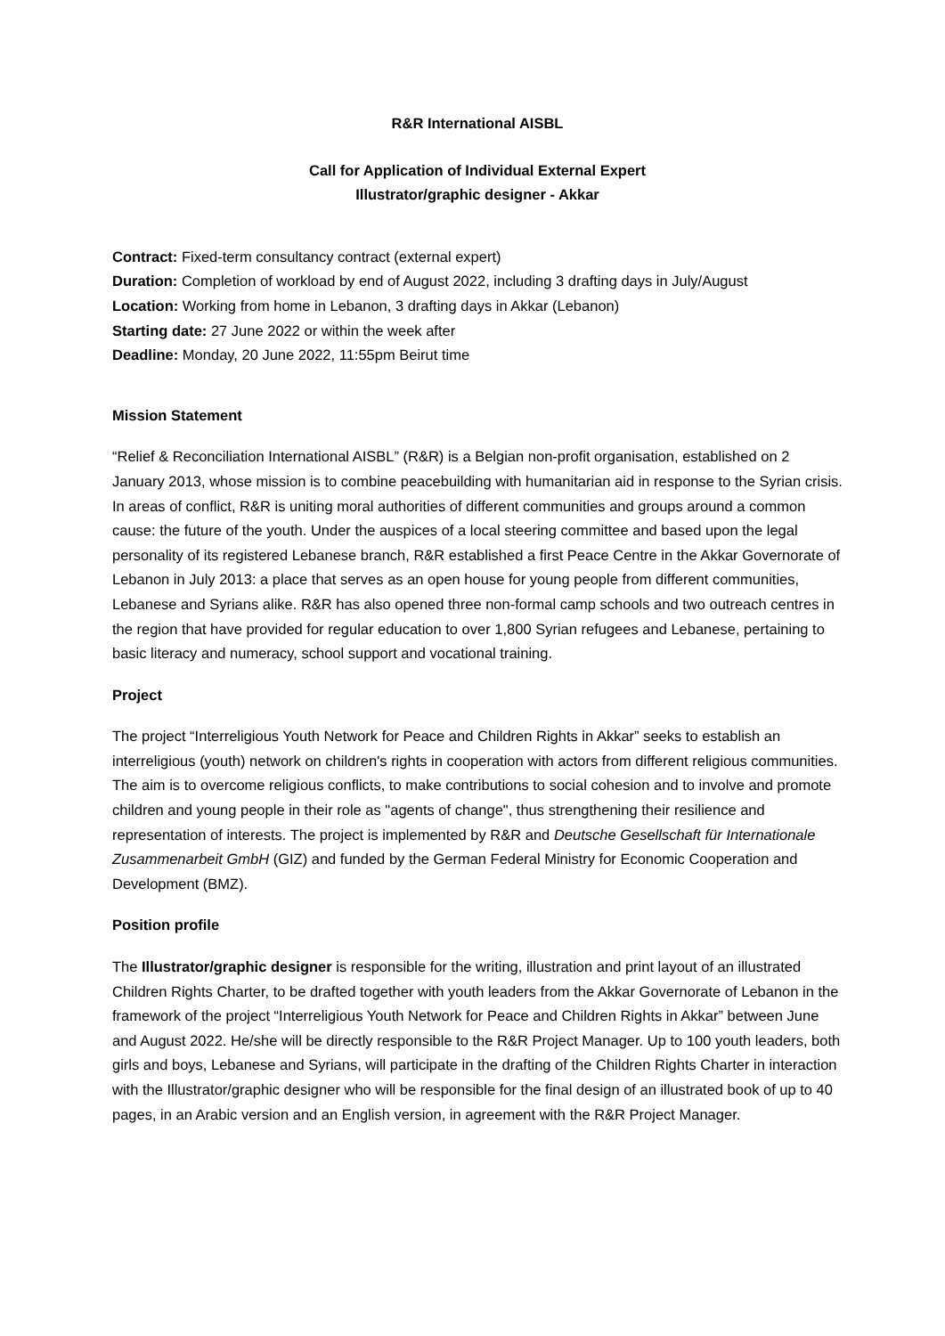R&R International AISBL
Call for Application of Individual External Expert
Illustrator/graphic designer - Akkar
Contract: Fixed-term consultancy contract (external expert)
Duration: Completion of workload by end of August 2022, including 3 drafting days in July/August
Location: Working from home in Lebanon, 3 drafting days in Akkar (Lebanon)
Starting date: 27 June 2022 or within the week after
Deadline: Monday, 20 June 2022, 11:55pm Beirut time
Mission Statement
“Relief & Reconciliation International AISBL” (R&R) is a Belgian non-profit organisation, established on 2 January 2013, whose mission is to combine peacebuilding with humanitarian aid in response to the Syrian crisis. In areas of conflict, R&R is uniting moral authorities of different communities and groups around a common cause: the future of the youth. Under the auspices of a local steering committee and based upon the legal personality of its registered Lebanese branch, R&R established a first Peace Centre in the Akkar Governorate of Lebanon in July 2013: a place that serves as an open house for young people from different communities, Lebanese and Syrians alike. R&R has also opened three non-formal camp schools and two outreach centres in the region that have provided for regular education to over 1,800 Syrian refugees and Lebanese, pertaining to basic literacy and numeracy, school support and vocational training.
Project
The project “Interreligious Youth Network for Peace and Children Rights in Akkar” seeks to establish an interreligious (youth) network on children's rights in cooperation with actors from different religious communities. The aim is to overcome religious conflicts, to make contributions to social cohesion and to involve and promote children and young people in their role as "agents of change", thus strengthening their resilience and representation of interests. The project is implemented by R&R and Deutsche Gesellschaft für Internationale Zusammenarbeit GmbH (GIZ) and funded by the German Federal Ministry for Economic Cooperation and Development (BMZ).
Position profile
The Illustrator/graphic designer is responsible for the writing, illustration and print layout of an illustrated Children Rights Charter, to be drafted together with youth leaders from the Akkar Governorate of Lebanon in the framework of the project “Interreligious Youth Network for Peace and Children Rights in Akkar” between June and August 2022. He/she will be directly responsible to the R&R Project Manager. Up to 100 youth leaders, both girls and boys, Lebanese and Syrians, will participate in the drafting of the Children Rights Charter in interaction with the Illustrator/graphic designer who will be responsible for the final design of an illustrated book of up to 40 pages, in an Arabic version and an English version, in agreement with the R&R Project Manager.